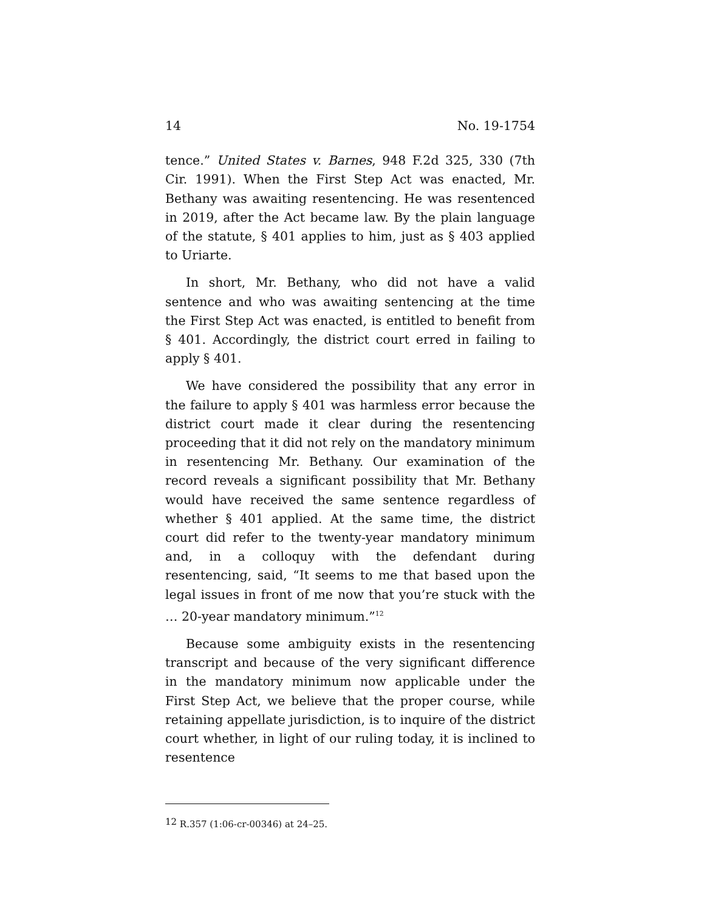14 No. 19-1754
tence.” United States v. Barnes, 948 F.2d 325, 330 (7th Cir. 1991). When the First Step Act was enacted, Mr. Bethany was awaiting resentencing. He was resentenced in 2019, after the Act became law. By the plain language of the statute, § 401 applies to him, just as § 403 applied to Uriarte.
In short, Mr. Bethany, who did not have a valid sentence and who was awaiting sentencing at the time the First Step Act was enacted, is entitled to benefit from § 401. Accordingly, the district court erred in failing to apply § 401.
We have considered the possibility that any error in the failure to apply § 401 was harmless error because the district court made it clear during the resentencing proceeding that it did not rely on the mandatory minimum in resentencing Mr. Bethany. Our examination of the record reveals a significant possibility that Mr. Bethany would have received the same sentence regardless of whether § 401 applied. At the same time, the district court did refer to the twenty-year mandatory minimum and, in a colloquy with the defendant during resentencing, said, “It seems to me that based upon the legal issues in front of me now that you’re stuck with the … 20-year mandatory minimum.”<sup>12</sup>
Because some ambiguity exists in the resentencing transcript and because of the very significant difference in the mandatory minimum now applicable under the First Step Act, we believe that the proper course, while retaining appellate jurisdiction, is to inquire of the district court whether, in light of our ruling today, it is inclined to resentence
<sup>12</sup> R.357 (1:06-cr-00346) at 24–25.